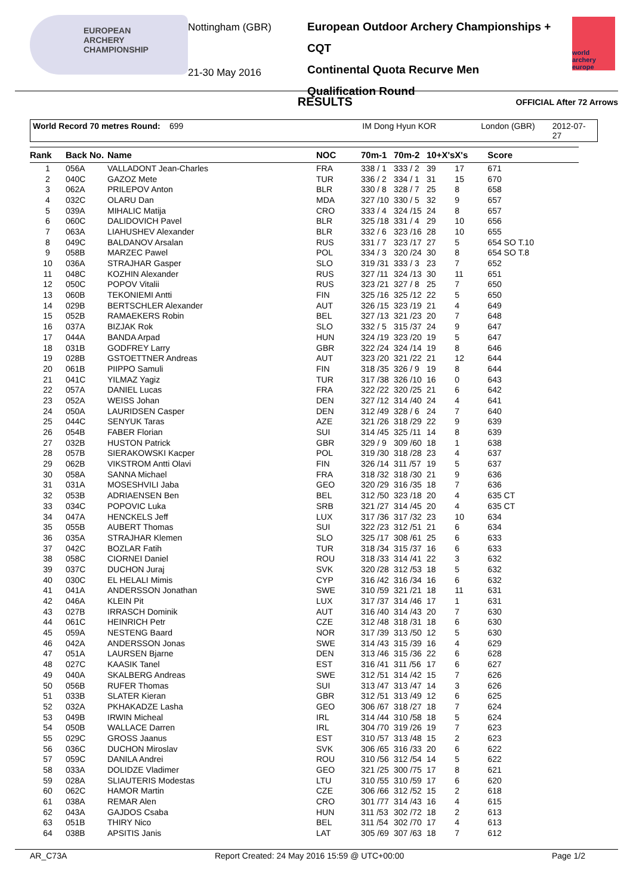EUROPEAN
ARCHERY
CHAMPIONSHIP
Nottingham (GBR)
21-30 May 2016
European Outdoor Archery Championships + CQT
Continental Quota Recurve Men
Qualification Round
world archery europe
RESULTS
OFFICIAL After 72 Arrows
World Record 70 metres Round: 699 IM Dong Hyun KOR London (GBR) 2012-07-27
| Rank | Back No. | Name | NOC | 70m-1 | 70m-2 | 10+X's | X's | Score |
| --- | --- | --- | --- | --- | --- | --- | --- | --- |
| 1 | 056A | VALLADONT Jean-Charles | FRA | 338 / 1 | 333 / 2 | 39 | 17 | 671 |
| 2 | 040C | GAZOZ Mete | TUR | 336 / 2 | 334 / 1 | 31 | 15 | 670 |
| 3 | 062A | PRILEPOV Anton | BLR | 330 / 8 | 328 / 7 | 25 | 8 | 658 |
| 4 | 032C | OLARU Dan | MDA | 327 /10 | 330 / 5 | 32 | 9 | 657 |
| 5 | 039A | MIHALIC Matija | CRO | 333 / 4 | 324 /15 | 24 | 8 | 657 |
| 6 | 060C | DALIDOVICH Pavel | BLR | 325 /18 | 331 / 4 | 29 | 10 | 656 |
| 7 | 063A | LIAHUSHEV Alexander | BLR | 332 / 6 | 323 /16 | 28 | 10 | 655 |
| 8 | 049C | BALDANOV Arsalan | RUS | 331 / 7 | 323 /17 | 27 | 5 | 654 SO T.10 |
| 9 | 058B | MARZEC Pawel | POL | 334 / 3 | 320 /24 | 30 | 8 | 654 SO T.8 |
| 10 | 036A | STRAJHAR Gasper | SLO | 319 /31 | 333 / 3 | 23 | 7 | 652 |
| 11 | 048C | KOZHIN Alexander | RUS | 327 /11 | 324 /13 | 30 | 11 | 651 |
| 12 | 050C | POPOV Vitalii | RUS | 323 /21 | 327 / 8 | 25 | 7 | 650 |
| 13 | 060B | TEKONIEMI Antti | FIN | 325 /16 | 325 /12 | 22 | 5 | 650 |
| 14 | 029B | BERTSCHLER Alexander | AUT | 326 /15 | 323 /19 | 21 | 4 | 649 |
| 15 | 052B | RAMAEKERS Robin | BEL | 327 /13 | 321 /23 | 20 | 7 | 648 |
| 16 | 037A | BIZJAK Rok | SLO | 332 / 5 | 315 /37 | 24 | 9 | 647 |
| 17 | 044A | BANDA Arpad | HUN | 324 /19 | 323 /20 | 19 | 5 | 647 |
| 18 | 031B | GODFREY Larry | GBR | 322 /24 | 324 /14 | 19 | 8 | 646 |
| 19 | 028B | GSTOETTNER Andreas | AUT | 323 /20 | 321 /22 | 21 | 12 | 644 |
| 20 | 061B | PIIPPO Samuli | FIN | 318 /35 | 326 / 9 | 19 | 8 | 644 |
| 21 | 041C | YILMAZ Yagiz | TUR | 317 /38 | 326 /10 | 16 | 0 | 643 |
| 22 | 057A | DANIEL Lucas | FRA | 322 /22 | 320 /25 | 21 | 6 | 642 |
| 23 | 052A | WEISS Johan | DEN | 327 /12 | 314 /40 | 24 | 4 | 641 |
| 24 | 050A | LAURIDSEN Casper | DEN | 312 /49 | 328 / 6 | 24 | 7 | 640 |
| 25 | 044C | SENYUK Taras | AZE | 321 /26 | 318 /29 | 22 | 9 | 639 |
| 26 | 054B | FABER Florian | SUI | 314 /45 | 325 /11 | 14 | 8 | 639 |
| 27 | 032B | HUSTON Patrick | GBR | 329 / 9 | 309 /60 | 18 | 1 | 638 |
| 28 | 057B | SIERAKOWSKI Kacper | POL | 319 /30 | 318 /28 | 23 | 4 | 637 |
| 29 | 062B | VIKSTROM Antti Olavi | FIN | 326 /14 | 311 /57 | 19 | 5 | 637 |
| 30 | 058A | SANNA Michael | FRA | 318 /32 | 318 /30 | 21 | 9 | 636 |
| 31 | 031A | MOSESHVILI Jaba | GEO | 320 /29 | 316 /35 | 18 | 7 | 636 |
| 32 | 053B | ADRIAENSEN Ben | BEL | 312 /50 | 323 /18 | 20 | 4 | 635 CT |
| 33 | 034C | POPOVIC Luka | SRB | 321 /27 | 314 /45 | 20 | 4 | 635 CT |
| 34 | 047A | HENCKELS Jeff | LUX | 317 /36 | 317 /32 | 23 | 10 | 634 |
| 35 | 055B | AUBERT Thomas | SUI | 322 /23 | 312 /51 | 21 | 6 | 634 |
| 36 | 035A | STRAJHAR Klemen | SLO | 325 /17 | 308 /61 | 25 | 6 | 633 |
| 37 | 042C | BOZLAR Fatih | TUR | 318 /34 | 315 /37 | 16 | 6 | 633 |
| 38 | 058C | CIORNEI Daniel | ROU | 318 /33 | 314 /41 | 22 | 3 | 632 |
| 39 | 037C | DUCHON Juraj | SVK | 320 /28 | 312 /53 | 18 | 5 | 632 |
| 40 | 030C | EL HELALI Mimis | CYP | 316 /42 | 316 /34 | 16 | 6 | 632 |
| 41 | 041A | ANDERSSON Jonathan | SWE | 310 /59 | 321 /21 | 18 | 11 | 631 |
| 42 | 046A | KLEIN Pit | LUX | 317 /37 | 314 /46 | 17 | 1 | 631 |
| 43 | 027B | IRRASCH Dominik | AUT | 316 /40 | 314 /43 | 20 | 7 | 630 |
| 44 | 061C | HEINRICH Petr | CZE | 312 /48 | 318 /31 | 18 | 6 | 630 |
| 45 | 059A | NESTENG Baard | NOR | 317 /39 | 313 /50 | 12 | 5 | 630 |
| 46 | 042A | ANDERSSON Jonas | SWE | 314 /43 | 315 /39 | 16 | 4 | 629 |
| 47 | 051A | LAURSEN Bjarne | DEN | 313 /46 | 315 /36 | 22 | 6 | 628 |
| 48 | 027C | KAASIK Tanel | EST | 316 /41 | 311 /56 | 17 | 6 | 627 |
| 49 | 040A | SKALBERG Andreas | SWE | 312 /51 | 314 /42 | 15 | 7 | 626 |
| 50 | 056B | RUFER Thomas | SUI | 313 /47 | 313 /47 | 14 | 3 | 626 |
| 51 | 033B | SLATER Kieran | GBR | 312 /51 | 313 /49 | 12 | 6 | 625 |
| 52 | 032A | PKHAKADZE Lasha | GEO | 306 /67 | 318 /27 | 18 | 7 | 624 |
| 53 | 049B | IRWIN Micheal | IRL | 314 /44 | 310 /58 | 18 | 5 | 624 |
| 54 | 050B | WALLACE Darren | IRL | 304 /70 | 319 /26 | 19 | 7 | 623 |
| 55 | 029C | GROSS Jaanus | EST | 310 /57 | 313 /48 | 15 | 2 | 623 |
| 56 | 036C | DUCHON Miroslav | SVK | 306 /65 | 316 /33 | 20 | 6 | 622 |
| 57 | 059C | DANILA Andrei | ROU | 310 /56 | 312 /54 | 14 | 5 | 622 |
| 58 | 033A | DOLIDZE Vladimer | GEO | 321 /25 | 300 /75 | 17 | 8 | 621 |
| 59 | 028A | SLIAUTERIS Modestas | LTU | 310 /55 | 310 /59 | 17 | 6 | 620 |
| 60 | 062C | HAMOR Martin | CZE | 306 /66 | 312 /52 | 15 | 2 | 618 |
| 61 | 038A | REMAR Alen | CRO | 301 /77 | 314 /43 | 16 | 4 | 615 |
| 62 | 043A | GAJDOS Csaba | HUN | 311 /53 | 302 /72 | 18 | 2 | 613 |
| 63 | 051B | THIRY Nico | BEL | 311 /54 | 302 /70 | 17 | 4 | 613 |
| 64 | 038B | APSITIS Janis | LAT | 305 /69 | 307 /63 | 18 | 7 | 612 |
AR_C73A Report Created: 24 May 2016 15:59 @ UTC+00:00 Page 1/2